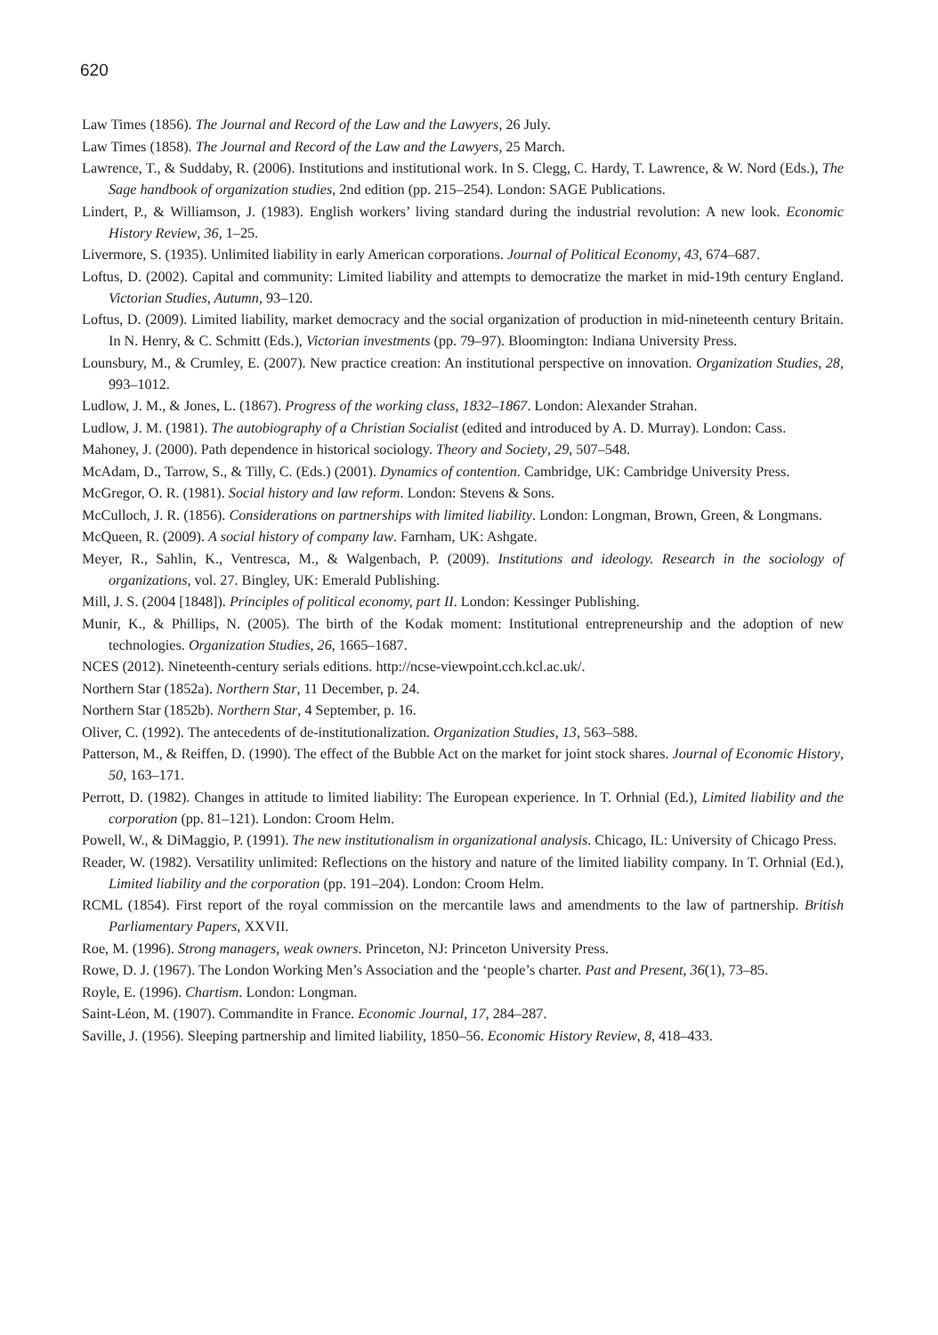620
Law Times (1856). The Journal and Record of the Law and the Lawyers, 26 July.
Law Times (1858). The Journal and Record of the Law and the Lawyers, 25 March.
Lawrence, T., & Suddaby, R. (2006). Institutions and institutional work. In S. Clegg, C. Hardy, T. Lawrence, & W. Nord (Eds.), The Sage handbook of organization studies, 2nd edition (pp. 215–254). London: SAGE Publications.
Lindert, P., & Williamson, J. (1983). English workers’ living standard during the industrial revolution: A new look. Economic History Review, 36, 1–25.
Livermore, S. (1935). Unlimited liability in early American corporations. Journal of Political Economy, 43, 674–687.
Loftus, D. (2002). Capital and community: Limited liability and attempts to democratize the market in mid-19th century England. Victorian Studies, Autumn, 93–120.
Loftus, D. (2009). Limited liability, market democracy and the social organization of production in mid-nineteenth century Britain. In N. Henry, & C. Schmitt (Eds.), Victorian investments (pp. 79–97). Bloomington: Indiana University Press.
Lounsbury, M., & Crumley, E. (2007). New practice creation: An institutional perspective on innovation. Organization Studies, 28, 993–1012.
Ludlow, J. M., & Jones, L. (1867). Progress of the working class, 1832–1867. London: Alexander Strahan.
Ludlow, J. M. (1981). The autobiography of a Christian Socialist (edited and introduced by A. D. Murray). London: Cass.
Mahoney, J. (2000). Path dependence in historical sociology. Theory and Society, 29, 507–548.
McAdam, D., Tarrow, S., & Tilly, C. (Eds.) (2001). Dynamics of contention. Cambridge, UK: Cambridge University Press.
McGregor, O. R. (1981). Social history and law reform. London: Stevens & Sons.
McCulloch, J. R. (1856). Considerations on partnerships with limited liability. London: Longman, Brown, Green, & Longmans.
McQueen, R. (2009). A social history of company law. Farnham, UK: Ashgate.
Meyer, R., Sahlin, K., Ventresca, M., & Walgenbach, P. (2009). Institutions and ideology. Research in the sociology of organizations, vol. 27. Bingley, UK: Emerald Publishing.
Mill, J. S. (2004 [1848]). Principles of political economy, part II. London: Kessinger Publishing.
Munir, K., & Phillips, N. (2005). The birth of the Kodak moment: Institutional entrepreneurship and the adoption of new technologies. Organization Studies, 26, 1665–1687.
NCES (2012). Nineteenth-century serials editions. http://ncse-viewpoint.cch.kcl.ac.uk/.
Northern Star (1852a). Northern Star, 11 December, p. 24.
Northern Star (1852b). Northern Star, 4 September, p. 16.
Oliver, C. (1992). The antecedents of de-institutionalization. Organization Studies, 13, 563–588.
Patterson, M., & Reiffen, D. (1990). The effect of the Bubble Act on the market for joint stock shares. Journal of Economic History, 50, 163–171.
Perrott, D. (1982). Changes in attitude to limited liability: The European experience. In T. Orhnial (Ed.), Limited liability and the corporation (pp. 81–121). London: Croom Helm.
Powell, W., & DiMaggio, P. (1991). The new institutionalism in organizational analysis. Chicago, IL: University of Chicago Press.
Reader, W. (1982). Versatility unlimited: Reflections on the history and nature of the limited liability company. In T. Orhnial (Ed.), Limited liability and the corporation (pp. 191–204). London: Croom Helm.
RCML (1854). First report of the royal commission on the mercantile laws and amendments to the law of partnership. British Parliamentary Papers, XXVII.
Roe, M. (1996). Strong managers, weak owners. Princeton, NJ: Princeton University Press.
Rowe, D. J. (1967). The London Working Men’s Association and the ‘people’s charter. Past and Present, 36(1), 73–85.
Royle, E. (1996). Chartism. London: Longman.
Saint-Léon, M. (1907). Commandite in France. Economic Journal, 17, 284–287.
Saville, J. (1956). Sleeping partnership and limited liability, 1850–56. Economic History Review, 8, 418–433.